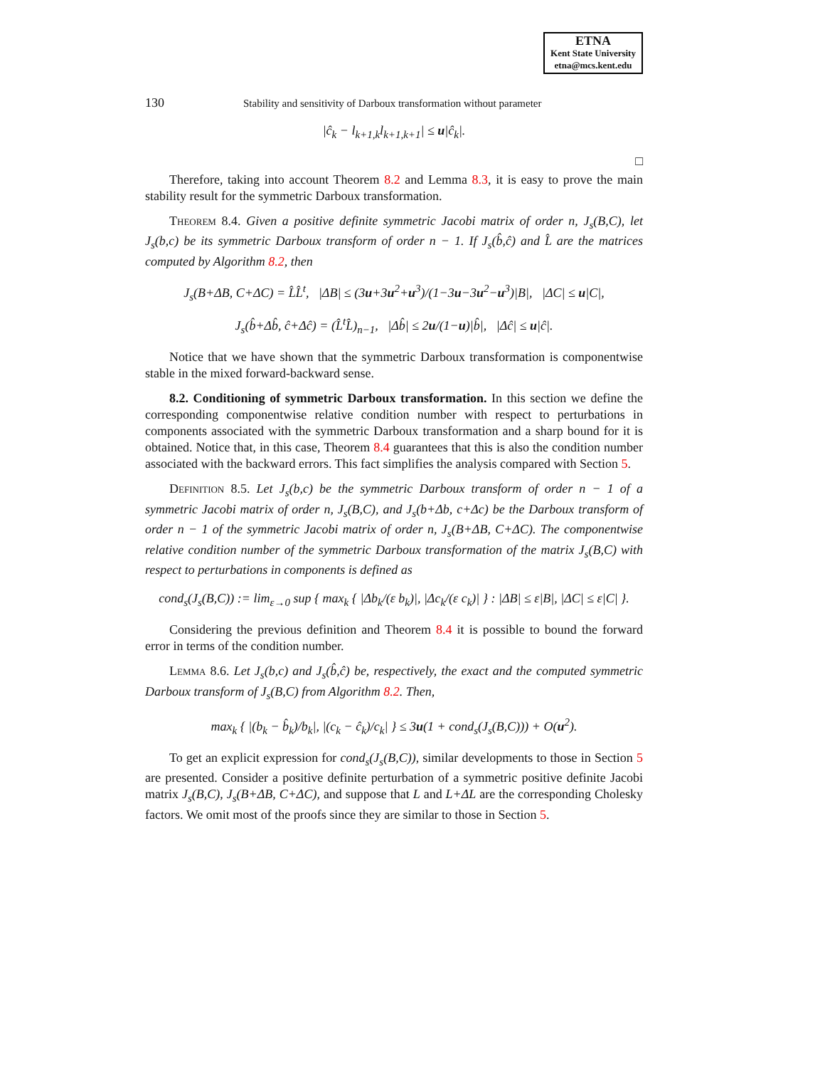ETNA
Kent State University
etna@mcs.kent.edu
130
Stability and sensitivity of Darboux transformation without parameter
|ĉ<sub>k</sub> − l<sub>k+1,k</sub>l<sub>k+1,k+1</sub>| ≤ u|ĉ<sub>k</sub>|.
□
Therefore, taking into account Theorem 8.2 and Lemma 8.3, it is easy to prove the main stability result for the symmetric Darboux transformation.
Theorem 8.4. Given a positive definite symmetric Jacobi matrix of order n, J<sub>s</sub>(B,C), let J<sub>s</sub>(b,c) be its symmetric Darboux transform of order n − 1. If J<sub>s</sub>(b̂,ĉ) and L̂ are the matrices computed by Algorithm 8.2, then
J<sub>s</sub>(B+ΔB, C+ΔC) = L̂L̂<sup>t</sup>, |ΔB| ≤ (3u+3u<sup>2</sup>+u<sup>3</sup>)/(1−3u−3u<sup>2</sup>−u<sup>3</sup>)|B|, |ΔC| ≤ u|C|,
J<sub>s</sub>(b̂+Δb̂, ĉ+Δĉ) = (L̂<sup>t</sup>L̂)<sub>n−1</sub>, |Δb̂| ≤ 2u/(1−u)|b̂|, |Δĉ| ≤ u|ĉ|.
Notice that we have shown that the symmetric Darboux transformation is componentwise stable in the mixed forward-backward sense.
8.2. Conditioning of symmetric Darboux transformation. In this section we define the corresponding componentwise relative condition number with respect to perturbations in components associated with the symmetric Darboux transformation and a sharp bound for it is obtained. Notice that, in this case, Theorem 8.4 guarantees that this is also the condition number associated with the backward errors. This fact simplifies the analysis compared with Section 5.
Definition 8.5. Let J<sub>s</sub>(b,c) be the symmetric Darboux transform of order n − 1 of a symmetric Jacobi matrix of order n, J<sub>s</sub>(B,C), and J<sub>s</sub>(b+Δb, c+Δc) be the Darboux transform of order n − 1 of the symmetric Jacobi matrix of order n, J<sub>s</sub>(B+ΔB, C+ΔC). The componentwise relative condition number of the symmetric Darboux transformation of the matrix J<sub>s</sub>(B,C) with respect to perturbations in components is defined as
cond<sub>s</sub>(J<sub>s</sub>(B,C)) := lim<sub>ε→0</sub> sup { max<sub>k</sub> { |Δb<sub>k</sub>/(ε b<sub>k</sub>)|, |Δc<sub>k</sub>/(ε c<sub>k</sub>)| } : |ΔB| ≤ ε|B|, |ΔC| ≤ ε|C| }.
Considering the previous definition and Theorem 8.4 it is possible to bound the forward error in terms of the condition number.
Lemma 8.6. Let J<sub>s</sub>(b,c) and J<sub>s</sub>(b̂,ĉ) be, respectively, the exact and the computed symmetric Darboux transform of J<sub>s</sub>(B,C) from Algorithm 8.2. Then,
max<sub>k</sub> { |(b<sub>k</sub> − b̂<sub>k</sub>)/b<sub>k</sub>|, |(c<sub>k</sub> − ĉ<sub>k</sub>)/c<sub>k</sub>| } ≤ 3u(1 + cond<sub>s</sub>(J<sub>s</sub>(B,C))) + O(u<sup>2</sup>).
To get an explicit expression for cond<sub>s</sub>(J<sub>s</sub>(B,C)), similar developments to those in Section 5 are presented. Consider a positive definite perturbation of a symmetric positive definite Jacobi matrix J<sub>s</sub>(B,C), J<sub>s</sub>(B+ΔB, C+ΔC), and suppose that L and L+ΔL are the corresponding Cholesky factors. We omit most of the proofs since they are similar to those in Section 5.